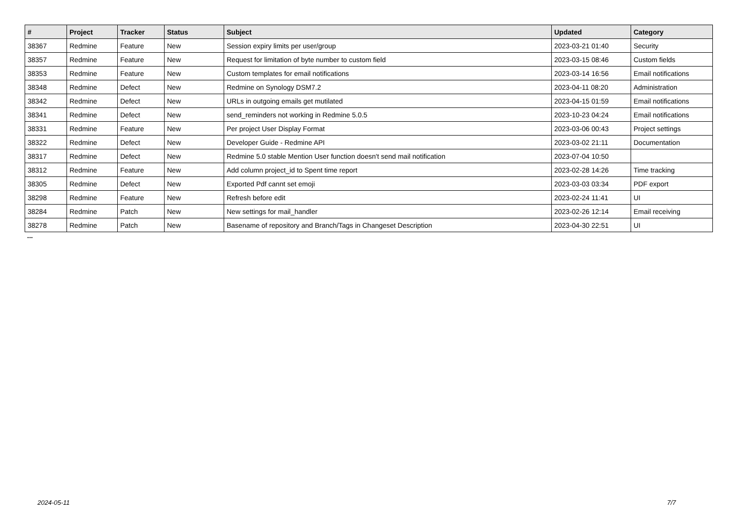| # | Project | Tracker | Status | Subject | Updated | Category |
| --- | --- | --- | --- | --- | --- | --- |
| 38367 | Redmine | Feature | New | Session expiry limits per user/group | 2023-03-21 01:40 | Security |
| 38357 | Redmine | Feature | New | Request for limitation of byte number to custom field | 2023-03-15 08:46 | Custom fields |
| 38353 | Redmine | Feature | New | Custom templates for email notifications | 2023-03-14 16:56 | Email notifications |
| 38348 | Redmine | Defect | New | Redmine on Synology DSM7.2 | 2023-04-11 08:20 | Administration |
| 38342 | Redmine | Defect | New | URLs in outgoing emails get mutilated | 2023-04-15 01:59 | Email notifications |
| 38341 | Redmine | Defect | New | send_reminders not working in Redmine 5.0.5 | 2023-10-23 04:24 | Email notifications |
| 38331 | Redmine | Feature | New | Per project User Display Format | 2023-03-06 00:43 | Project settings |
| 38322 | Redmine | Defect | New | Developer Guide - Redmine API | 2023-03-02 21:11 | Documentation |
| 38317 | Redmine | Defect | New | Redmine 5.0 stable Mention User function doesn't send mail notification | 2023-07-04 10:50 | |
| 38312 | Redmine | Feature | New | Add column project_id to Spent time report | 2023-02-28 14:26 | Time tracking |
| 38305 | Redmine | Defect | New | Exported Pdf cannt set emoji | 2023-03-03 03:34 | PDF export |
| 38298 | Redmine | Feature | New | Refresh before edit | 2023-02-24 11:41 | UI |
| 38284 | Redmine | Patch | New | New settings for mail_handler | 2023-02-26 12:14 | Email receiving |
| 38278 | Redmine | Patch | New | Basename of repository and Branch/Tags in Changeset Description | 2023-04-30 22:51 | UI |
...
2024-05-11 7/7